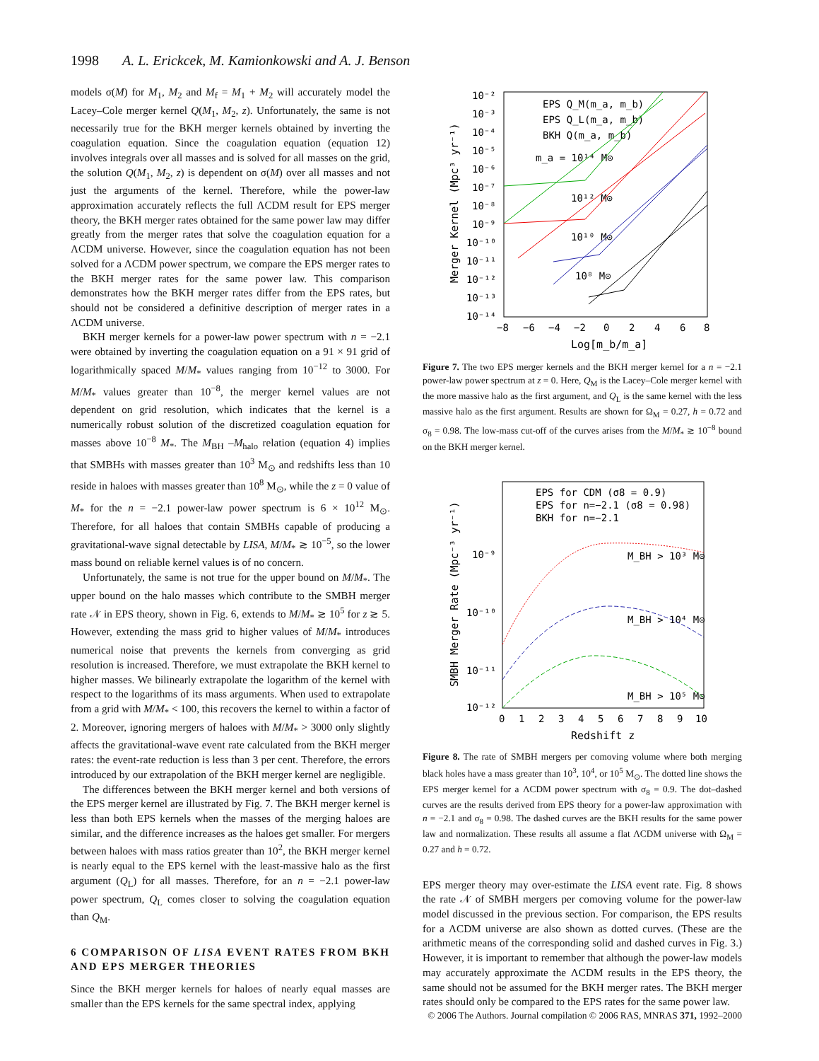1998 A. L. Erickcek, M. Kamionkowski and A. J. Benson
models σ(M) for M<sub>1</sub>, M<sub>2</sub> and M<sub>f</sub> = M<sub>1</sub> + M<sub>2</sub> will accurately model the Lacey–Cole merger kernel Q(M<sub>1</sub>, M<sub>2</sub>, z). Unfortunately, the same is not necessarily true for the BKH merger kernels obtained by inverting the coagulation equation. Since the coagulation equation (equation 12) involves integrals over all masses and is solved for all masses on the grid, the solution Q(M<sub>1</sub>, M<sub>2</sub>, z) is dependent on σ(M) over all masses and not just the arguments of the kernel. Therefore, while the power-law approximation accurately reflects the full ΛCDM result for EPS merger theory, the BKH merger rates obtained for the same power law may differ greatly from the merger rates that solve the coagulation equation for a ΛCDM universe. However, since the coagulation equation has not been solved for a ΛCDM power spectrum, we compare the EPS merger rates to the BKH merger rates for the same power law. This comparison demonstrates how the BKH merger rates differ from the EPS rates, but should not be considered a definitive description of merger rates in a ΛCDM universe.
BKH merger kernels for a power-law power spectrum with n = −2.1 were obtained by inverting the coagulation equation on a 91 × 91 grid of logarithmically spaced M/M<sub>*</sub> values ranging from 10<sup>−12</sup> to 3000. For M/M<sub>*</sub> values greater than 10<sup>−8</sup>, the merger kernel values are not dependent on grid resolution, which indicates that the kernel is a numerically robust solution of the discretized coagulation equation for masses above 10<sup>−8</sup> M<sub>*</sub>. The M<sub>BH</sub> –M<sub>halo</sub> relation (equation 4) implies that SMBHs with masses greater than 10<sup>3</sup> M<sub>⊙</sub> and redshifts less than 10 reside in haloes with masses greater than 10<sup>8</sup> M<sub>⊙</sub>, while the z = 0 value of M<sub>*</sub> for the n = −2.1 power-law power spectrum is 6 × 10<sup>12</sup> M<sub>⊙</sub>. Therefore, for all haloes that contain SMBHs capable of producing a gravitational-wave signal detectable by LISA, M/M<sub>*</sub> ≳ 10<sup>−5</sup>, so the lower mass bound on reliable kernel values is of no concern.
Unfortunately, the same is not true for the upper bound on M/M<sub>*</sub>. The upper bound on the halo masses which contribute to the SMBH merger rate 𝒩 in EPS theory, shown in Fig. 6, extends to M/M<sub>*</sub> ≳ 10<sup>5</sup> for z ≳ 5. However, extending the mass grid to higher values of M/M<sub>*</sub> introduces numerical noise that prevents the kernels from converging as grid resolution is increased. Therefore, we must extrapolate the BKH kernel to higher masses. We bilinearly extrapolate the logarithm of the kernel with respect to the logarithms of its mass arguments. When used to extrapolate from a grid with M/M<sub>*</sub> < 100, this recovers the kernel to within a factor of 2. Moreover, ignoring mergers of haloes with M/M<sub>*</sub> > 3000 only slightly affects the gravitational-wave event rate calculated from the BKH merger rates: the event-rate reduction is less than 3 per cent. Therefore, the errors introduced by our extrapolation of the BKH merger kernel are negligible.
The differences between the BKH merger kernel and both versions of the EPS merger kernel are illustrated by Fig. 7. The BKH merger kernel is less than both EPS kernels when the masses of the merging haloes are similar, and the difference increases as the haloes get smaller. For mergers between haloes with mass ratios greater than 10<sup>2</sup>, the BKH merger kernel is nearly equal to the EPS kernel with the least-massive halo as the first argument (Q<sub>L</sub>) for all masses. Therefore, for an n = −2.1 power-law power spectrum, Q<sub>L</sub> comes closer to solving the coagulation equation than Q<sub>M</sub>.
6 COMPARISON OF LISA EVENT RATES FROM BKH AND EPS MERGER THEORIES
Since the BKH merger kernels for haloes of nearly equal masses are smaller than the EPS kernels for the same spectral index, applying
10⁻²
10⁻³
10⁻⁴
10⁻⁵
10⁻⁶
10⁻⁷
10⁻⁸
10⁻⁹
10⁻¹⁰
10⁻¹¹
10⁻¹²
10⁻¹³
10⁻¹⁴
−8
−6
−4
−2
0
2
4
6
8
Log[m_b/m_a]
Merger Kernel (Mpc³ yr⁻¹)
EPS Q_M(m_a, m_b)
EPS Q_L(m_a, m_b)
BKH Q(m_a, m_b)
m_a = 10¹⁴ M⊙
10¹² M⊙
10¹⁰ M⊙
10⁸ M⊙
Figure 7. The two EPS merger kernels and the BKH merger kernel for a n = −2.1 power-law power spectrum at z = 0. Here, Q<sub>M</sub> is the Lacey–Cole merger kernel with the more massive halo as the first argument, and Q<sub>L</sub> is the same kernel with the less massive halo as the first argument. Results are shown for Ω<sub>M</sub> = 0.27, h = 0.72 and σ<sub>8</sub> = 0.98. The low-mass cut-off of the curves arises from the M/M<sub>*</sub> ≳ 10<sup>−8</sup> bound on the BKH merger kernel.
10⁻⁹
10⁻¹⁰
10⁻¹¹
10⁻¹²
0
1
2
3
4
5
6
7
8
9
10
Redshift z
SMBH Merger Rate (Mpc⁻³ yr⁻¹)
EPS for CDM (σ8 = 0.9)
EPS for n=−2.1 (σ8 = 0.98)
BKH for n=−2.1
M_BH > 10³ M⊙
M_BH > 10⁴ M⊙
M_BH > 10⁵ M⊙
Figure 8. The rate of SMBH mergers per comoving volume where both merging black holes have a mass greater than 10<sup>3</sup>, 10<sup>4</sup>, or 10<sup>5</sup> M<sub>⊙</sub>. The dotted line shows the EPS merger kernel for a ΛCDM power spectrum with σ<sub>8</sub> = 0.9. The dot–dashed curves are the results derived from EPS theory for a power-law approximation with n = −2.1 and σ<sub>8</sub> = 0.98. The dashed curves are the BKH results for the same power law and normalization. These results all assume a flat ΛCDM universe with Ω<sub>M</sub> = 0.27 and h = 0.72.
EPS merger theory may over-estimate the LISA event rate. Fig. 8 shows the rate 𝒩 of SMBH mergers per comoving volume for the power-law model discussed in the previous section. For comparison, the EPS results for a ΛCDM universe are also shown as dotted curves. (These are the arithmetic means of the corresponding solid and dashed curves in Fig. 3.) However, it is important to remember that although the power-law models may accurately approximate the ΛCDM results in the EPS theory, the same should not be assumed for the BKH merger rates. The BKH merger rates should only be compared to the EPS rates for the same power law.
© 2006 The Authors. Journal compilation © 2006 RAS, MNRAS 371, 1992–2000